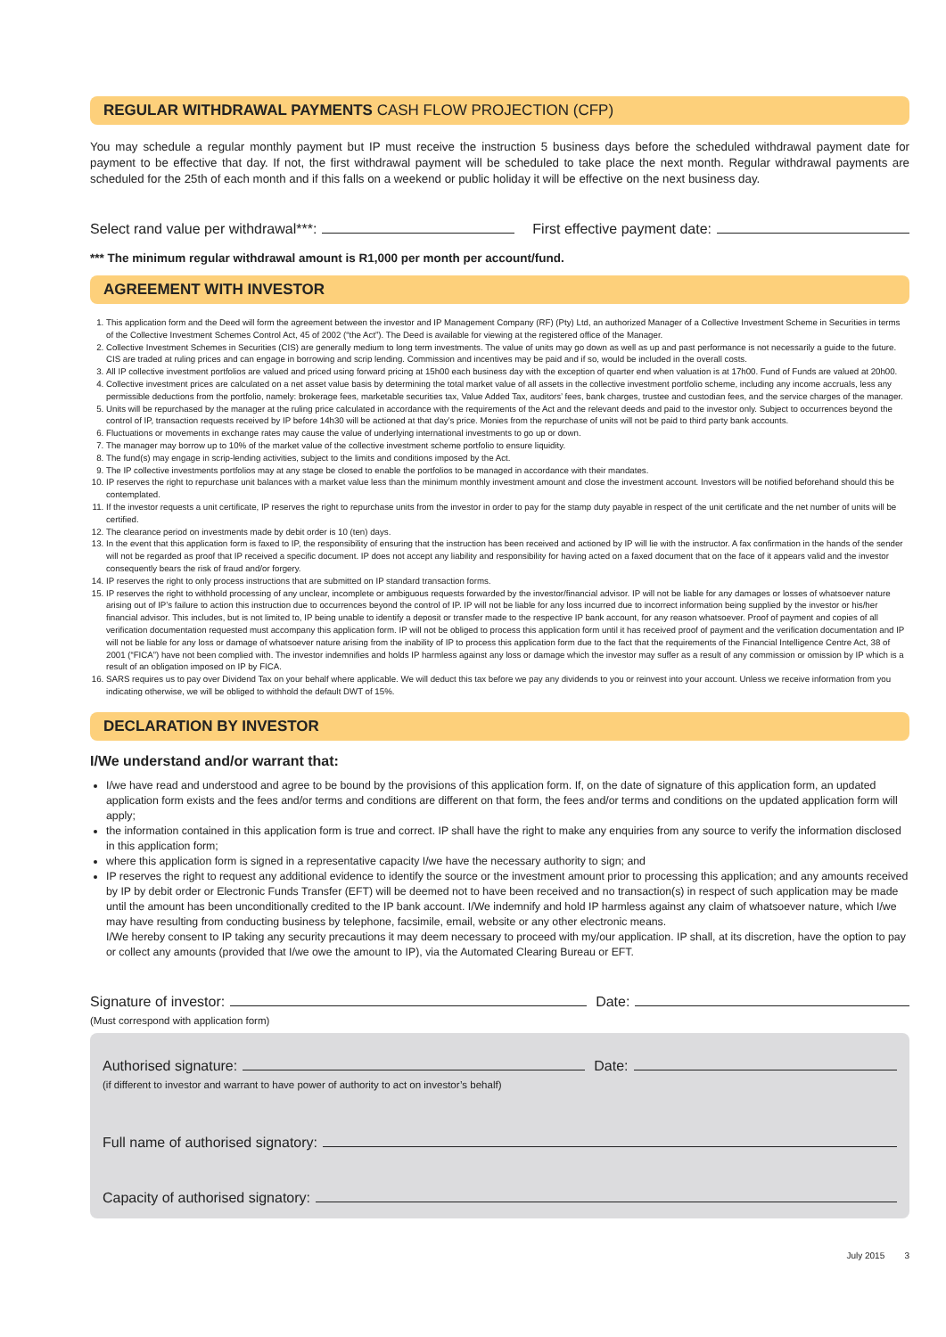REGULAR WITHDRAWAL PAYMENTS CASH FLOW PROJECTION (CFP)
You may schedule a regular monthly payment but IP must receive the instruction 5 business days before the scheduled withdrawal payment date for payment to be effective that day. If not, the first withdrawal payment will be scheduled to take place the next month. Regular withdrawal payments are scheduled for the 25th of each month and if this falls on a weekend or public holiday it will be effective on the next business day.
Select rand value per withdrawal***: First effective payment date:
*** The minimum regular withdrawal amount is R1,000 per month per account/fund.
AGREEMENT WITH INVESTOR
1. This application form and the Deed will form the agreement between the investor and IP Management Company (RF) (Pty) Ltd, an authorized Manager of a Collective Investment Scheme in Securities in terms of the Collective Investment Schemes Control Act, 45 of 2002 (“the Act”). The Deed is available for viewing at the registered office of the Manager.
2. Collective Investment Schemes in Securities (CIS) are generally medium to long term investments. The value of units may go down as well as up and past performance is not necessarily a guide to the future. CIS are traded at ruling prices and can engage in borrowing and scrip lending. Commission and incentives may be paid and if so, would be included in the overall costs.
3. All IP collective investment portfolios are valued and priced using forward pricing at 15h00 each business day with the exception of quarter end when valuation is at 17h00. Fund of Funds are valued at 20h00.
4. Collective investment prices are calculated on a net asset value basis by determining the total market value of all assets in the collective investment portfolio scheme, including any income accruals, less any permissible deductions from the portfolio, namely: brokerage fees, marketable securities tax, Value Added Tax, auditors’ fees, bank charges, trustee and custodian fees, and the service charges of the manager.
5. Units will be repurchased by the manager at the ruling price calculated in accordance with the requirements of the Act and the relevant deeds and paid to the investor only. Subject to occurrences beyond the control of IP, transaction requests received by IP before 14h30 will be actioned at that day’s price. Monies from the repurchase of units will not be paid to third party bank accounts.
6. Fluctuations or movements in exchange rates may cause the value of underlying international investments to go up or down.
7. The manager may borrow up to 10% of the market value of the collective investment scheme portfolio to ensure liquidity.
8. The fund(s) may engage in scrip-lending activities, subject to the limits and conditions imposed by the Act.
9. The IP collective investments portfolios may at any stage be closed to enable the portfolios to be managed in accordance with their mandates.
10. IP reserves the right to repurchase unit balances with a market value less than the minimum monthly investment amount and close the investment account. Investors will be notified beforehand should this be contemplated.
11. If the investor requests a unit certificate, IP reserves the right to repurchase units from the investor in order to pay for the stamp duty payable in respect of the unit certificate and the net number of units will be certified.
12. The clearance period on investments made by debit order is 10 (ten) days.
13. In the event that this application form is faxed to IP, the responsibility of ensuring that the instruction has been received and actioned by IP will lie with the instructor. A fax confirmation in the hands of the sender will not be regarded as proof that IP received a specific document. IP does not accept any liability and responsibility for having acted on a faxed document that on the face of it appears valid and the investor consequently bears the risk of fraud and/or forgery.
14. IP reserves the right to only process instructions that are submitted on IP standard transaction forms.
15. IP reserves the right to withhold processing of any unclear, incomplete or ambiguous requests forwarded by the investor/financial advisor. IP will not be liable for any damages or losses of whatsoever nature arising out of IP’s failure to action this instruction due to occurrences beyond the control of IP. IP will not be liable for any loss incurred due to incorrect information being supplied by the investor or his/her financial advisor. This includes, but is not limited to, IP being unable to identify a deposit or transfer made to the respective IP bank account, for any reason whatsoever. Proof of payment and copies of all verification documentation requested must accompany this application form. IP will not be obliged to process this application form until it has received proof of payment and the verification documentation and IP will not be liable for any loss or damage of whatsoever nature arising from the inability of IP to process this application form due to the fact that the requirements of the Financial Intelligence Centre Act, 38 of 2001 (“FICA”) have not been complied with. The investor indemnifies and holds IP harmless against any loss or damage which the investor may suffer as a result of any commission or omission by IP which is a result of an obligation imposed on IP by FICA.
16. SARS requires us to pay over Dividend Tax on your behalf where applicable. We will deduct this tax before we pay any dividends to you or reinvest into your account. Unless we receive information from you indicating otherwise, we will be obliged to withhold the default DWT of 15%.
DECLARATION BY INVESTOR
I/We understand and/or warrant that:
I/we have read and understood and agree to be bound by the provisions of this application form. If, on the date of signature of this application form, an updated application form exists and the fees and/or terms and conditions are different on that form, the fees and/or terms and conditions on the updated application form will apply;
the information contained in this application form is true and correct. IP shall have the right to make any enquiries from any source to verify the information disclosed in this application form;
where this application form is signed in a representative capacity I/we have the necessary authority to sign; and
IP reserves the right to request any additional evidence to identify the source or the investment amount prior to processing this application; and any amounts received by IP by debit order or Electronic Funds Transfer (EFT) will be deemed not to have been received and no transaction(s) in respect of such application may be made until the amount has been unconditionally credited to the IP bank account. I/We indemnify and hold IP harmless against any claim of whatsoever nature, which I/we may have resulting from conducting business by telephone, facsimile, email, website or any other electronic means.
I/We hereby consent to IP taking any security precautions it may deem necessary to proceed with my/our application. IP shall, at its discretion, have the option to pay or collect any amounts (provided that I/we owe the amount to IP), via the Automated Clearing Bureau or EFT.
Signature of investor: Date:
(Must correspond with application form)
Authorised signature: Date:
(if different to investor and warrant to have power of authority to act on investor’s behalf)
Full name of authorised signatory:
Capacity of authorised signatory:
July 2015 3